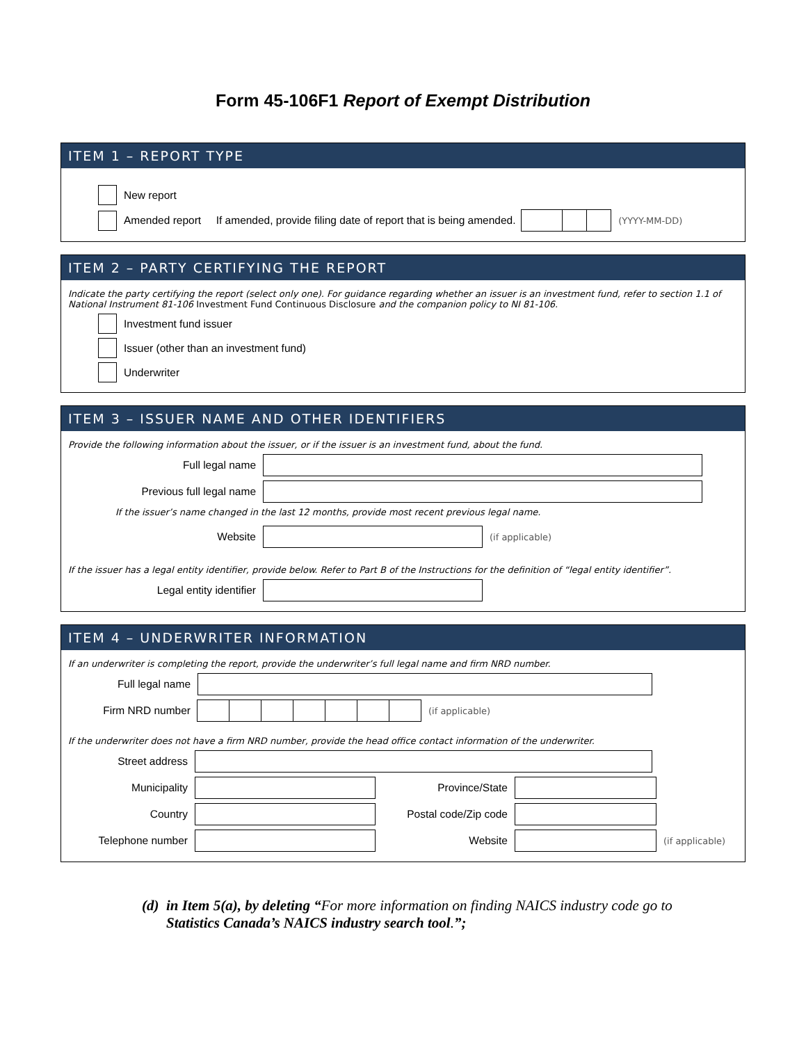Form 45-106F1 Report of Exempt Distribution
ITEM 1 – REPORT TYPE
New report
Amended report If amended, provide filing date of report that is being amended. (YYYY-MM-DD)
ITEM 2 – PARTY CERTIFYING THE REPORT
Indicate the party certifying the report (select only one). For guidance regarding whether an issuer is an investment fund, refer to section 1.1 of National Instrument 81-106 Investment Fund Continuous Disclosure and the companion policy to NI 81-106.
Investment fund issuer
Issuer (other than an investment fund)
Underwriter
ITEM 3 – ISSUER NAME AND OTHER IDENTIFIERS
Provide the following information about the issuer, or if the issuer is an investment fund, about the fund.
Full legal name
Previous full legal name
If the issuer’s name changed in the last 12 months, provide most recent previous legal name.
Website (if applicable)
If the issuer has a legal entity identifier, provide below. Refer to Part B of the Instructions for the definition of “legal entity identifier”.
Legal entity identifier
ITEM 4 – UNDERWRITER INFORMATION
If an underwriter is completing the report, provide the underwriter’s full legal name and firm NRD number.
Full legal name
Firm NRD number (if applicable)
If the underwriter does not have a firm NRD number, provide the head office contact information of the underwriter.
Street address
Municipality Province/State
Country Postal code/Zip code
Telephone number Website (if applicable)
(d) in Item 5(a), by deleting “For more information on finding NAICS industry code go to Statistics Canada’s NAICS industry search tool.”;